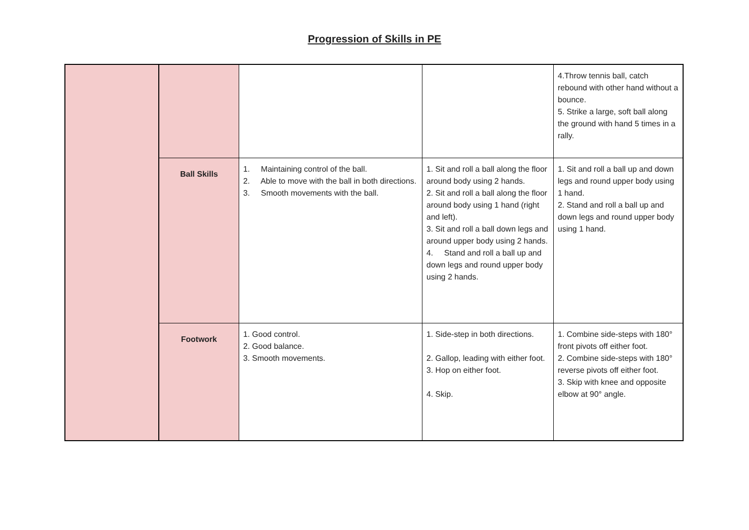Progression of Skills in PE
| | | | | 4.Throw tennis ball, catch rebound with other hand without a bounce. 5. Strike a large, soft ball along the ground with hand 5 times in a rally. |
| | Ball Skills | 1. Maintaining control of the ball. 2. Able to move with the ball in both directions. 3. Smooth movements with the ball. | 1. Sit and roll a ball along the floor around body using 2 hands. 2. Sit and roll a ball along the floor around body using 1 hand (right and left). 3. Sit and roll a ball down legs and around upper body using 2 hands. 4. Stand and roll a ball up and down legs and round upper body using 2 hands. | 1. Sit and roll a ball up and down legs and round upper body using 1 hand. 2. Stand and roll a ball up and down legs and round upper body using 1 hand. |
| | Footwork | 1. Good control. 2. Good balance. 3. Smooth movements. | 1. Side-step in both directions. 2. Gallop, leading with either foot. 3. Hop on either foot. 4. Skip. | 1. Combine side-steps with 180° front pivots off either foot. 2. Combine side-steps with 180° reverse pivots off either foot. 3. Skip with knee and opposite elbow at 90° angle. |